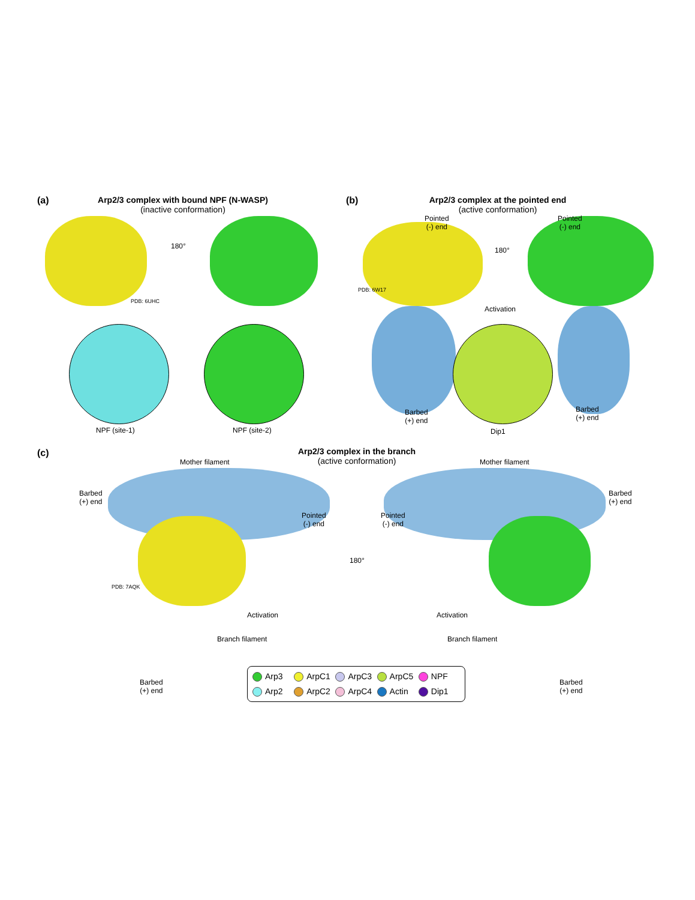(a)
Arp2/3 complex with bound NPF (N-WASP)
(inactive conformation)
180°
PDB: 6UHC
NPF (site-1) NPF (site-2)
(b)
Arp2/3 complex at the pointed end
(active conformation)
Pointed
(-) end
Pointed
(-) end
180°
PDB: 6W17
Activation
Barbed
(+) end
Dip1
Barbed
(+) end
(c)
Arp2/3 complex in the branch
(active conformation)
Mother filament Mother filament
Barbed
(+) end
Barbed
(+) end
Pointed
(-) end
Pointed
(-) end
180°
PDB: 7AQK
Activation Activation
Branch filament Branch filament
Barbed
(+) end
Barbed
(+) end
Arp3 ArpC1 ArpC3 ArpC5 NPF Arp2 ArpC2 ArpC4 Actin Dip1